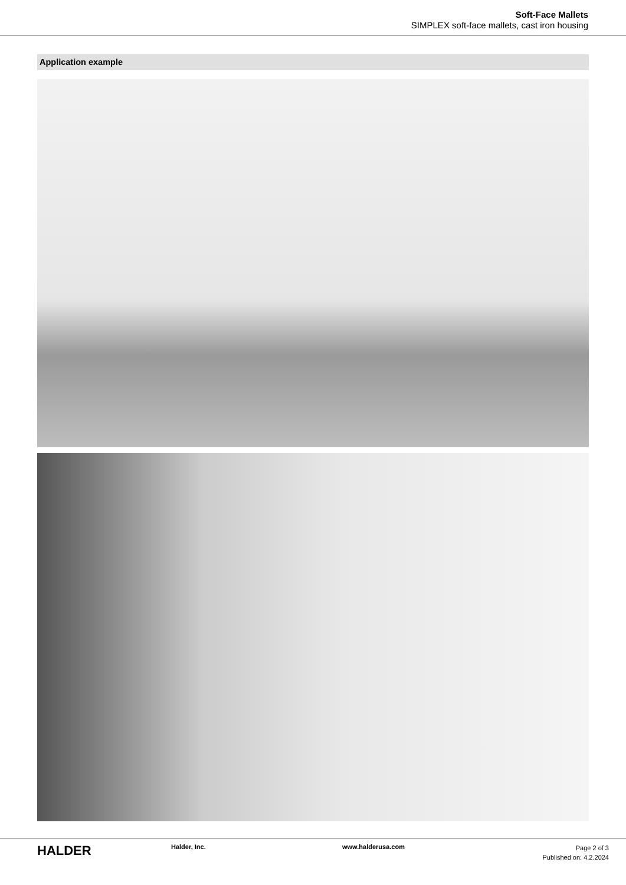Soft-Face Mallets
SIMPLEX soft-face mallets, cast iron housing
Application example
HALDER
Halder, Inc. www.halderusa.com
Page 2 of 3
Published on: 4.2.2024